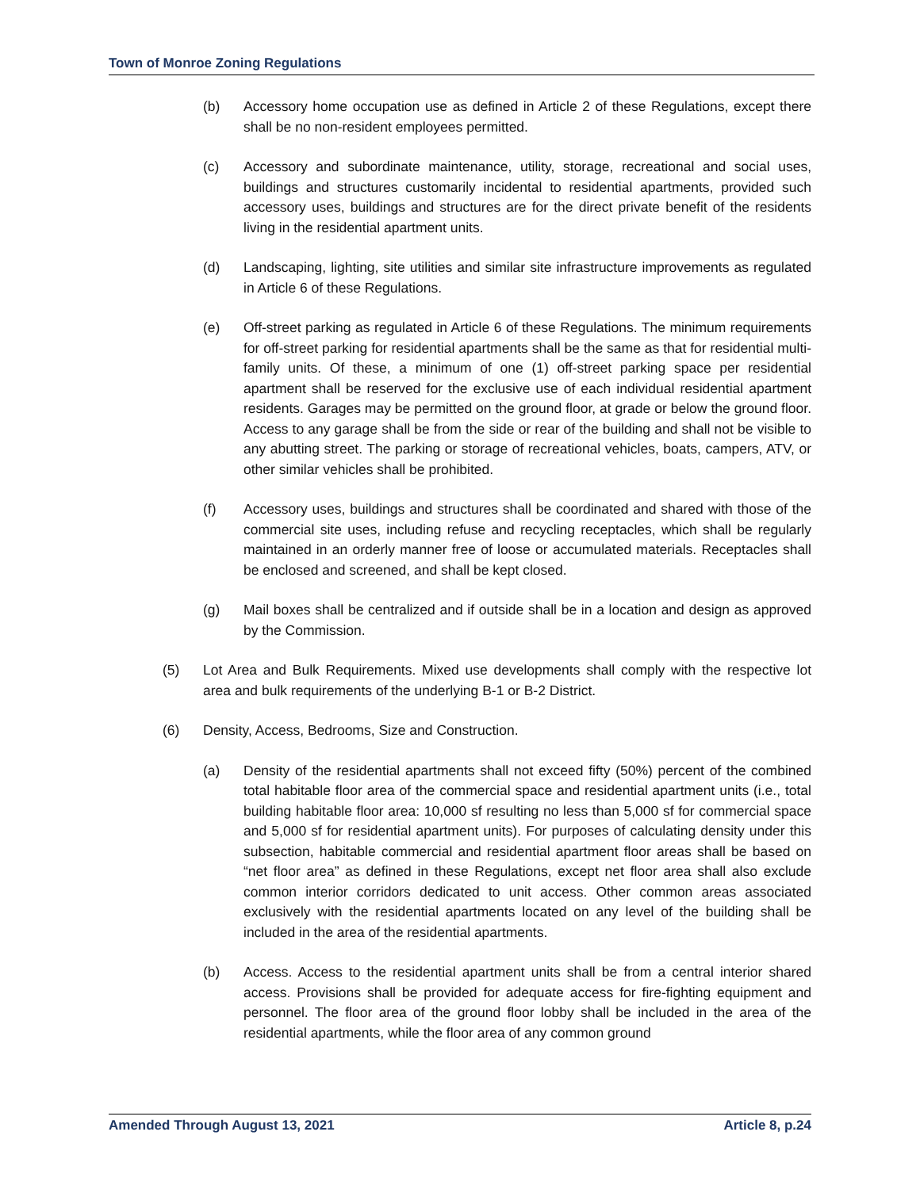Town of Monroe Zoning Regulations
(b) Accessory home occupation use as defined in Article 2 of these Regulations, except there shall be no non-resident employees permitted.
(c) Accessory and subordinate maintenance, utility, storage, recreational and social uses, buildings and structures customarily incidental to residential apartments, provided such accessory uses, buildings and structures are for the direct private benefit of the residents living in the residential apartment units.
(d) Landscaping, lighting, site utilities and similar site infrastructure improvements as regulated in Article 6 of these Regulations.
(e) Off-street parking as regulated in Article 6 of these Regulations. The minimum requirements for off-street parking for residential apartments shall be the same as that for residential multi-family units. Of these, a minimum of one (1) off-street parking space per residential apartment shall be reserved for the exclusive use of each individual residential apartment residents. Garages may be permitted on the ground floor, at grade or below the ground floor. Access to any garage shall be from the side or rear of the building and shall not be visible to any abutting street. The parking or storage of recreational vehicles, boats, campers, ATV, or other similar vehicles shall be prohibited.
(f) Accessory uses, buildings and structures shall be coordinated and shared with those of the commercial site uses, including refuse and recycling receptacles, which shall be regularly maintained in an orderly manner free of loose or accumulated materials. Receptacles shall be enclosed and screened, and shall be kept closed.
(g) Mail boxes shall be centralized and if outside shall be in a location and design as approved by the Commission.
(5) Lot Area and Bulk Requirements. Mixed use developments shall comply with the respective lot area and bulk requirements of the underlying B-1 or B-2 District.
(6) Density, Access, Bedrooms, Size and Construction.
(a) Density of the residential apartments shall not exceed fifty (50%) percent of the combined total habitable floor area of the commercial space and residential apartment units (i.e., total building habitable floor area: 10,000 sf resulting no less than 5,000 sf for commercial space and 5,000 sf for residential apartment units). For purposes of calculating density under this subsection, habitable commercial and residential apartment floor areas shall be based on “net floor area” as defined in these Regulations, except net floor area shall also exclude common interior corridors dedicated to unit access. Other common areas associated exclusively with the residential apartments located on any level of the building shall be included in the area of the residential apartments.
(b) Access. Access to the residential apartment units shall be from a central interior shared access. Provisions shall be provided for adequate access for fire-fighting equipment and personnel. The floor area of the ground floor lobby shall be included in the area of the residential apartments, while the floor area of any common ground
Amended Through August 13, 2021 Article 8, p.24